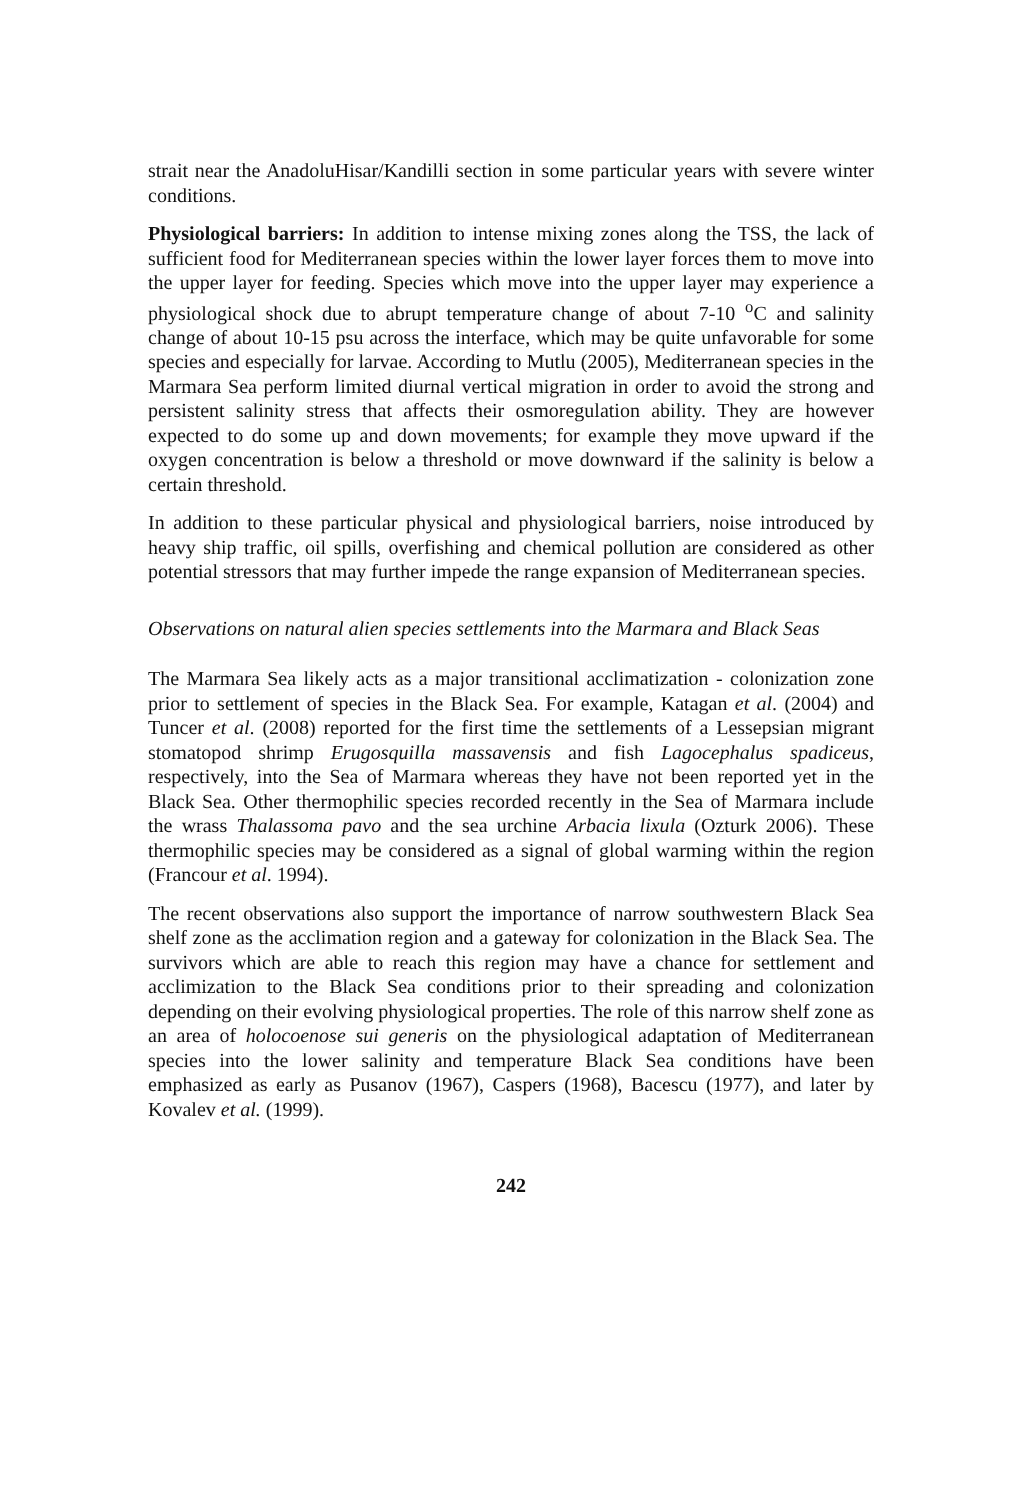strait near the AnadoluHisar/Kandilli section in some particular years with severe winter conditions.
Physiological barriers: In addition to intense mixing zones along the TSS, the lack of sufficient food for Mediterranean species within the lower layer forces them to move into the upper layer for feeding. Species which move into the upper layer may experience a physiological shock due to abrupt temperature change of about 7-10 <sup>o</sup>C and salinity change of about 10-15 psu across the interface, which may be quite unfavorable for some species and especially for larvae. According to Mutlu (2005), Mediterranean species in the Marmara Sea perform limited diurnal vertical migration in order to avoid the strong and persistent salinity stress that affects their osmoregulation ability. They are however expected to do some up and down movements; for example they move upward if the oxygen concentration is below a threshold or move downward if the salinity is below a certain threshold.
In addition to these particular physical and physiological barriers, noise introduced by heavy ship traffic, oil spills, overfishing and chemical pollution are considered as other potential stressors that may further impede the range expansion of Mediterranean species.
Observations on natural alien species settlements into the Marmara and Black Seas
The Marmara Sea likely acts as a major transitional acclimatization - colonization zone prior to settlement of species in the Black Sea. For example, Katagan et al. (2004) and Tuncer et al. (2008) reported for the first time the settlements of a Lessepsian migrant stomatopod shrimp Erugosquilla massavensis and fish Lagocephalus spadiceus, respectively, into the Sea of Marmara whereas they have not been reported yet in the Black Sea. Other thermophilic species recorded recently in the Sea of Marmara include the wrass Thalassoma pavo and the sea urchine Arbacia lixula (Ozturk 2006). These thermophilic species may be considered as a signal of global warming within the region (Francour et al. 1994).
The recent observations also support the importance of narrow southwestern Black Sea shelf zone as the acclimation region and a gateway for colonization in the Black Sea. The survivors which are able to reach this region may have a chance for settlement and acclimization to the Black Sea conditions prior to their spreading and colonization depending on their evolving physiological properties. The role of this narrow shelf zone as an area of holocoenose sui generis on the physiological adaptation of Mediterranean species into the lower salinity and temperature Black Sea conditions have been emphasized as early as Pusanov (1967), Caspers (1968), Bacescu (1977), and later by Kovalev et al. (1999).
242